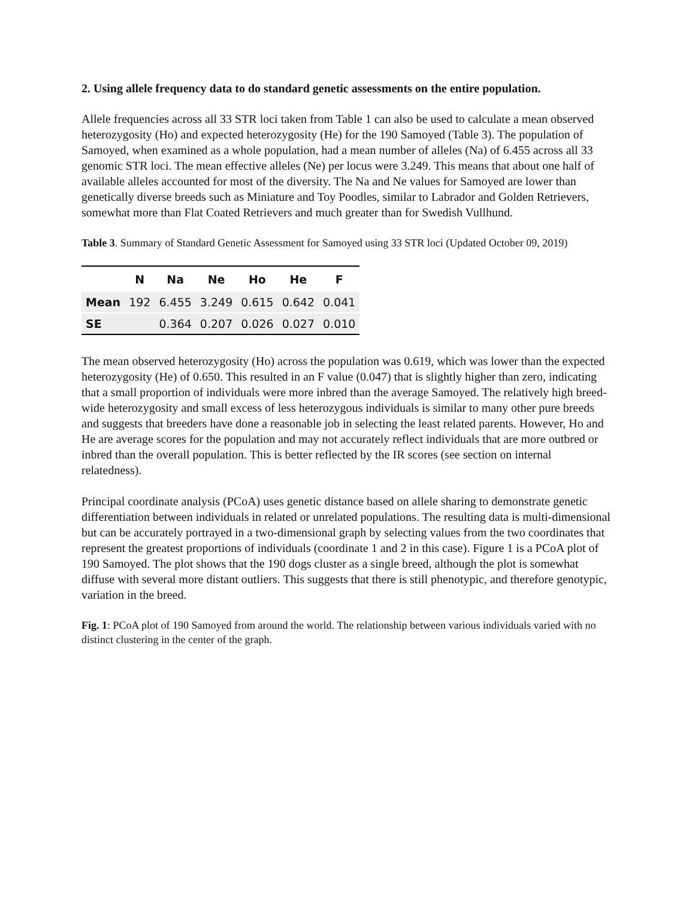2. Using allele frequency data to do standard genetic assessments on the entire population.
Allele frequencies across all 33 STR loci taken from Table 1 can also be used to calculate a mean observed heterozygosity (Ho) and expected heterozygosity (He) for the 190 Samoyed (Table 3). The population of Samoyed, when examined as a whole population, had a mean number of alleles (Na) of 6.455 across all 33 genomic STR loci. The mean effective alleles (Ne) per locus were 3.249. This means that about one half of available alleles accounted for most of the diversity. The Na and Ne values for Samoyed are lower than genetically diverse breeds such as Miniature and Toy Poodles, similar to Labrador and Golden Retrievers, somewhat more than Flat Coated Retrievers and much greater than for Swedish Vullhund.
Table 3. Summary of Standard Genetic Assessment for Samoyed using 33 STR loci (Updated October 09, 2019)
| | N | Na | Ne | Ho | He | F |
| --- | --- | --- | --- | --- | --- | --- |
| Mean | 192 | 6.455 | 3.249 | 0.615 | 0.642 | 0.041 |
| SE | | 0.364 | 0.207 | 0.026 | 0.027 | 0.010 |
The mean observed heterozygosity (Ho) across the population was 0.619, which was lower than the expected heterozygosity (He) of 0.650. This resulted in an F value (0.047) that is slightly higher than zero, indicating that a small proportion of individuals were more inbred than the average Samoyed. The relatively high breed-wide heterozygosity and small excess of less heterozygous individuals is similar to many other pure breeds and suggests that breeders have done a reasonable job in selecting the least related parents. However, Ho and He are average scores for the population and may not accurately reflect individuals that are more outbred or inbred than the overall population. This is better reflected by the IR scores (see section on internal relatedness).
Principal coordinate analysis (PCoA) uses genetic distance based on allele sharing to demonstrate genetic differentiation between individuals in related or unrelated populations. The resulting data is multi-dimensional but can be accurately portrayed in a two-dimensional graph by selecting values from the two coordinates that represent the greatest proportions of individuals (coordinate 1 and 2 in this case). Figure 1 is a PCoA plot of 190 Samoyed. The plot shows that the 190 dogs cluster as a single breed, although the plot is somewhat diffuse with several more distant outliers. This suggests that there is still phenotypic, and therefore genotypic, variation in the breed.
Fig. 1: PCoA plot of 190 Samoyed from around the world. The relationship between various individuals varied with no distinct clustering in the center of the graph.